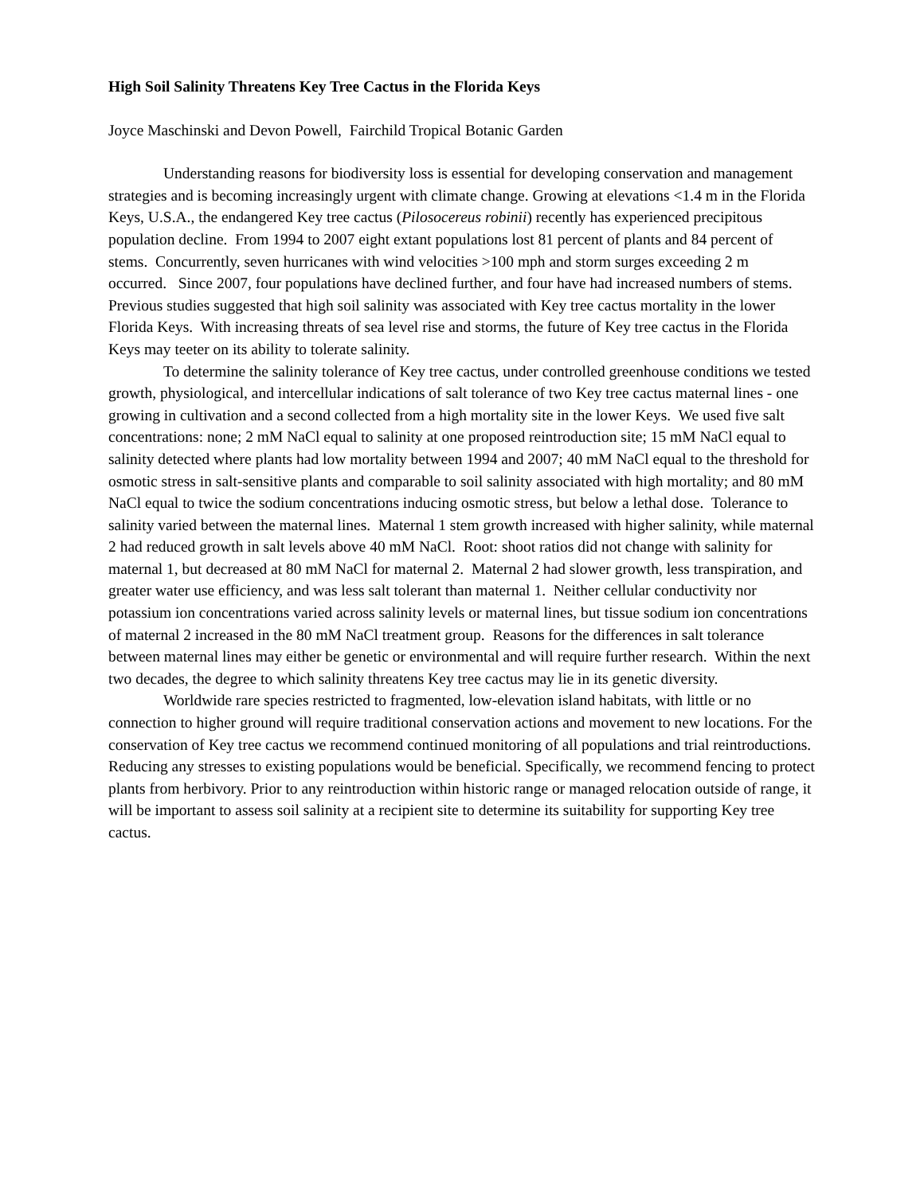High Soil Salinity Threatens Key Tree Cactus in the Florida Keys
Joyce Maschinski and Devon Powell, Fairchild Tropical Botanic Garden
Understanding reasons for biodiversity loss is essential for developing conservation and management strategies and is becoming increasingly urgent with climate change. Growing at elevations <1.4 m in the Florida Keys, U.S.A., the endangered Key tree cactus (Pilosocereus robinii) recently has experienced precipitous population decline. From 1994 to 2007 eight extant populations lost 81 percent of plants and 84 percent of stems. Concurrently, seven hurricanes with wind velocities >100 mph and storm surges exceeding 2 m occurred. Since 2007, four populations have declined further, and four have had increased numbers of stems. Previous studies suggested that high soil salinity was associated with Key tree cactus mortality in the lower Florida Keys. With increasing threats of sea level rise and storms, the future of Key tree cactus in the Florida Keys may teeter on its ability to tolerate salinity.
To determine the salinity tolerance of Key tree cactus, under controlled greenhouse conditions we tested growth, physiological, and intercellular indications of salt tolerance of two Key tree cactus maternal lines - one growing in cultivation and a second collected from a high mortality site in the lower Keys. We used five salt concentrations: none; 2 mM NaCl equal to salinity at one proposed reintroduction site; 15 mM NaCl equal to salinity detected where plants had low mortality between 1994 and 2007; 40 mM NaCl equal to the threshold for osmotic stress in salt-sensitive plants and comparable to soil salinity associated with high mortality; and 80 mM NaCl equal to twice the sodium concentrations inducing osmotic stress, but below a lethal dose. Tolerance to salinity varied between the maternal lines. Maternal 1 stem growth increased with higher salinity, while maternal 2 had reduced growth in salt levels above 40 mM NaCl. Root: shoot ratios did not change with salinity for maternal 1, but decreased at 80 mM NaCl for maternal 2. Maternal 2 had slower growth, less transpiration, and greater water use efficiency, and was less salt tolerant than maternal 1. Neither cellular conductivity nor potassium ion concentrations varied across salinity levels or maternal lines, but tissue sodium ion concentrations of maternal 2 increased in the 80 mM NaCl treatment group. Reasons for the differences in salt tolerance between maternal lines may either be genetic or environmental and will require further research. Within the next two decades, the degree to which salinity threatens Key tree cactus may lie in its genetic diversity.
Worldwide rare species restricted to fragmented, low-elevation island habitats, with little or no connection to higher ground will require traditional conservation actions and movement to new locations. For the conservation of Key tree cactus we recommend continued monitoring of all populations and trial reintroductions. Reducing any stresses to existing populations would be beneficial. Specifically, we recommend fencing to protect plants from herbivory. Prior to any reintroduction within historic range or managed relocation outside of range, it will be important to assess soil salinity at a recipient site to determine its suitability for supporting Key tree cactus.